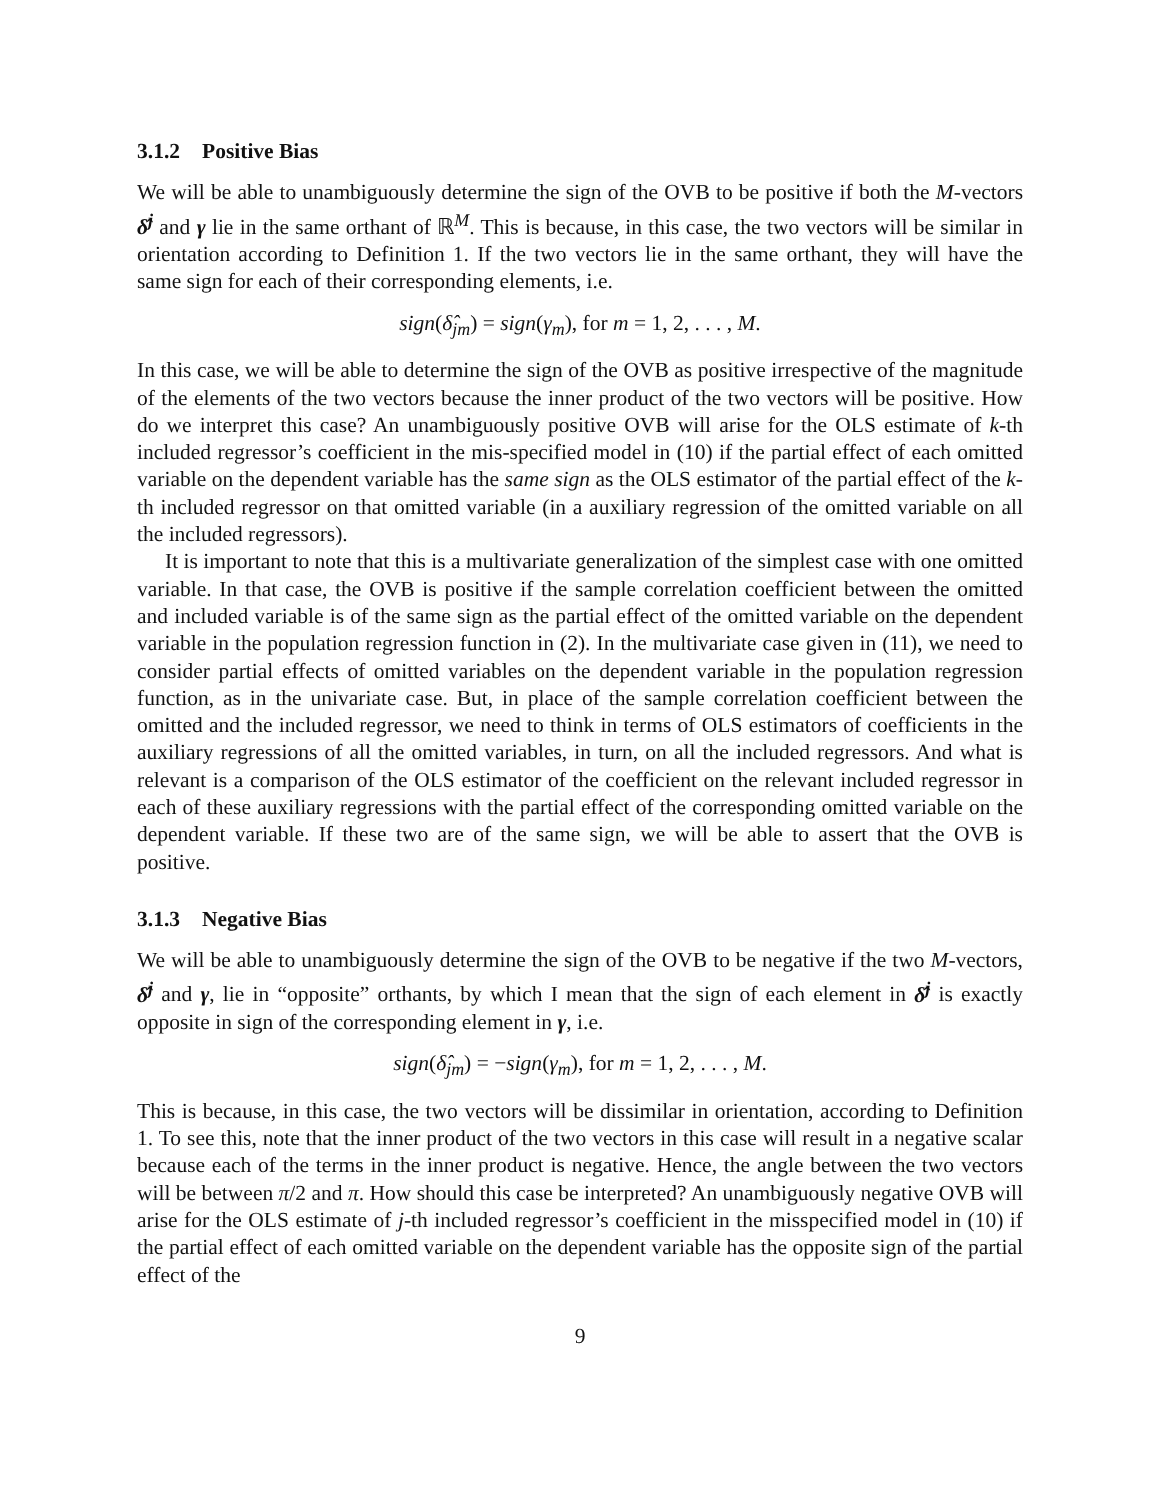3.1.2 Positive Bias
We will be able to unambiguously determine the sign of the OVB to be positive if both the M-vectors δ̂<sup>j</sup> and γ lie in the same orthant of ℝ<sup>M</sup>. This is because, in this case, the two vectors will be similar in orientation according to Definition 1. If the two vectors lie in the same orthant, they will have the same sign for each of their corresponding elements, i.e.
sign(δ̂<sub>jm</sub>) = sign(γ<sub>m</sub>), for m = 1, 2, . . . , M.
In this case, we will be able to determine the sign of the OVB as positive irrespective of the magnitude of the elements of the two vectors because the inner product of the two vectors will be positive. How do we interpret this case? An unambiguously positive OVB will arise for the OLS estimate of k-th included regressor’s coefficient in the mis-specified model in (10) if the partial effect of each omitted variable on the dependent variable has the same sign as the OLS estimator of the partial effect of the k-th included regressor on that omitted variable (in a auxiliary regression of the omitted variable on all the included regressors).
It is important to note that this is a multivariate generalization of the simplest case with one omitted variable. In that case, the OVB is positive if the sample correlation coefficient between the omitted and included variable is of the same sign as the partial effect of the omitted variable on the dependent variable in the population regression function in (2). In the multivariate case given in (11), we need to consider partial effects of omitted variables on the dependent variable in the population regression function, as in the univariate case. But, in place of the sample correlation coefficient between the omitted and the included regressor, we need to think in terms of OLS estimators of coefficients in the auxiliary regressions of all the omitted variables, in turn, on all the included regressors. And what is relevant is a comparison of the OLS estimator of the coefficient on the relevant included regressor in each of these auxiliary regressions with the partial effect of the corresponding omitted variable on the dependent variable. If these two are of the same sign, we will be able to assert that the OVB is positive.
3.1.3 Negative Bias
We will be able to unambiguously determine the sign of the OVB to be negative if the two M-vectors, δ̂<sup>j</sup> and γ, lie in “opposite” orthants, by which I mean that the sign of each element in δ̂<sup>j</sup> is exactly opposite in sign of the corresponding element in γ, i.e.
sign(δ̂<sub>jm</sub>) = −sign(γ<sub>m</sub>), for m = 1, 2, . . . , M.
This is because, in this case, the two vectors will be dissimilar in orientation, according to Definition 1. To see this, note that the inner product of the two vectors in this case will result in a negative scalar because each of the terms in the inner product is negative. Hence, the angle between the two vectors will be between π/2 and π. How should this case be interpreted? An unambiguously negative OVB will arise for the OLS estimate of j-th included regressor’s coefficient in the misspecified model in (10) if the partial effect of each omitted variable on the dependent variable has the opposite sign of the partial effect of the
9